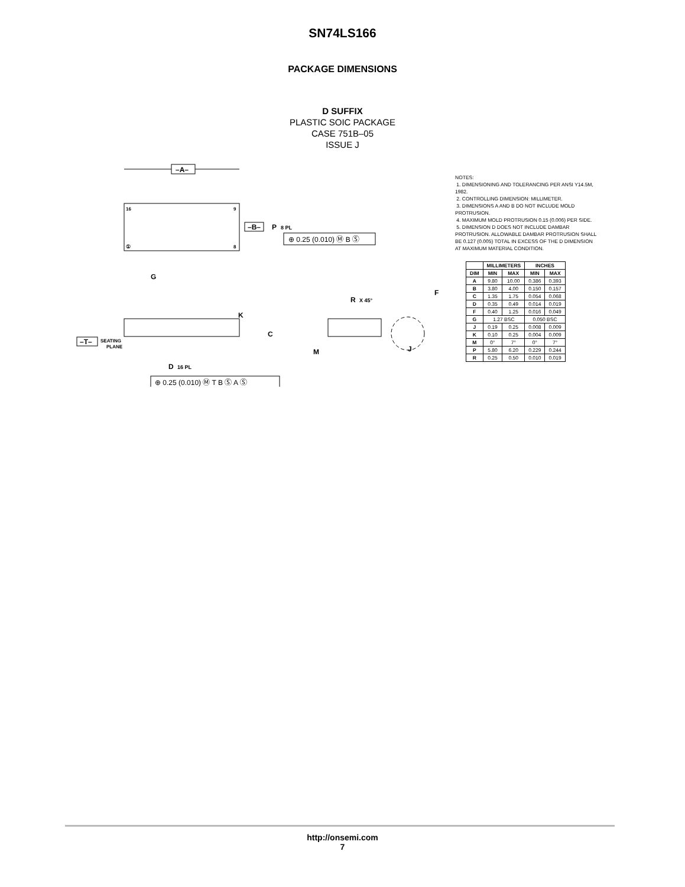SN74LS166
PACKAGE DIMENSIONS
D SUFFIX
PLASTIC SOIC PACKAGE
CASE 751B–05
ISSUE J
–A–
16
9
8
①
–B–
P
8 PL
⊕ 0.25 (0.010) Ⓜ B Ⓢ
G
K
C
–T–
SEATING
PLANE
D
16 PL
⊕ 0.25 (0.010) Ⓜ T B Ⓢ A Ⓢ
R
X 45°
F
M
J
NOTES:
1. DIMENSIONING AND TOLERANCING PER ANSI Y14.5M, 1982.
2. CONTROLLING DIMENSION: MILLIMETER.
3. DIMENSIONS A AND B DO NOT INCLUDE MOLD PROTRUSION.
4. MAXIMUM MOLD PROTRUSION 0.15 (0.006) PER SIDE.
5. DIMENSION D DOES NOT INCLUDE DAMBAR PROTRUSION. ALLOWABLE DAMBAR PROTRUSION SHALL BE 0.127 (0.005) TOTAL IN EXCESS OF THE D DIMENSION AT MAXIMUM MATERIAL CONDITION.
| | MILLIMETERS | | INCHES | |
| --- | --- | --- | --- | --- |
| DIM | MIN | MAX | MIN | MAX |
| A | 9.80 | 10.00 | 0.386 | 0.393 |
| B | 3.80 | 4.00 | 0.150 | 0.157 |
| C | 1.35 | 1.75 | 0.054 | 0.068 |
| D | 0.35 | 0.49 | 0.014 | 0.019 |
| F | 0.40 | 1.25 | 0.016 | 0.049 |
| G | 1.27 BSC | | 0.050 BSC | |
| J | 0.19 | 0.25 | 0.008 | 0.009 |
| K | 0.10 | 0.25 | 0.004 | 0.009 |
| M | 0° | 7° | 0° | 7° |
| P | 5.80 | 6.20 | 0.229 | 0.244 |
| R | 0.25 | 0.50 | 0.010 | 0.019 |
http://onsemi.com
7